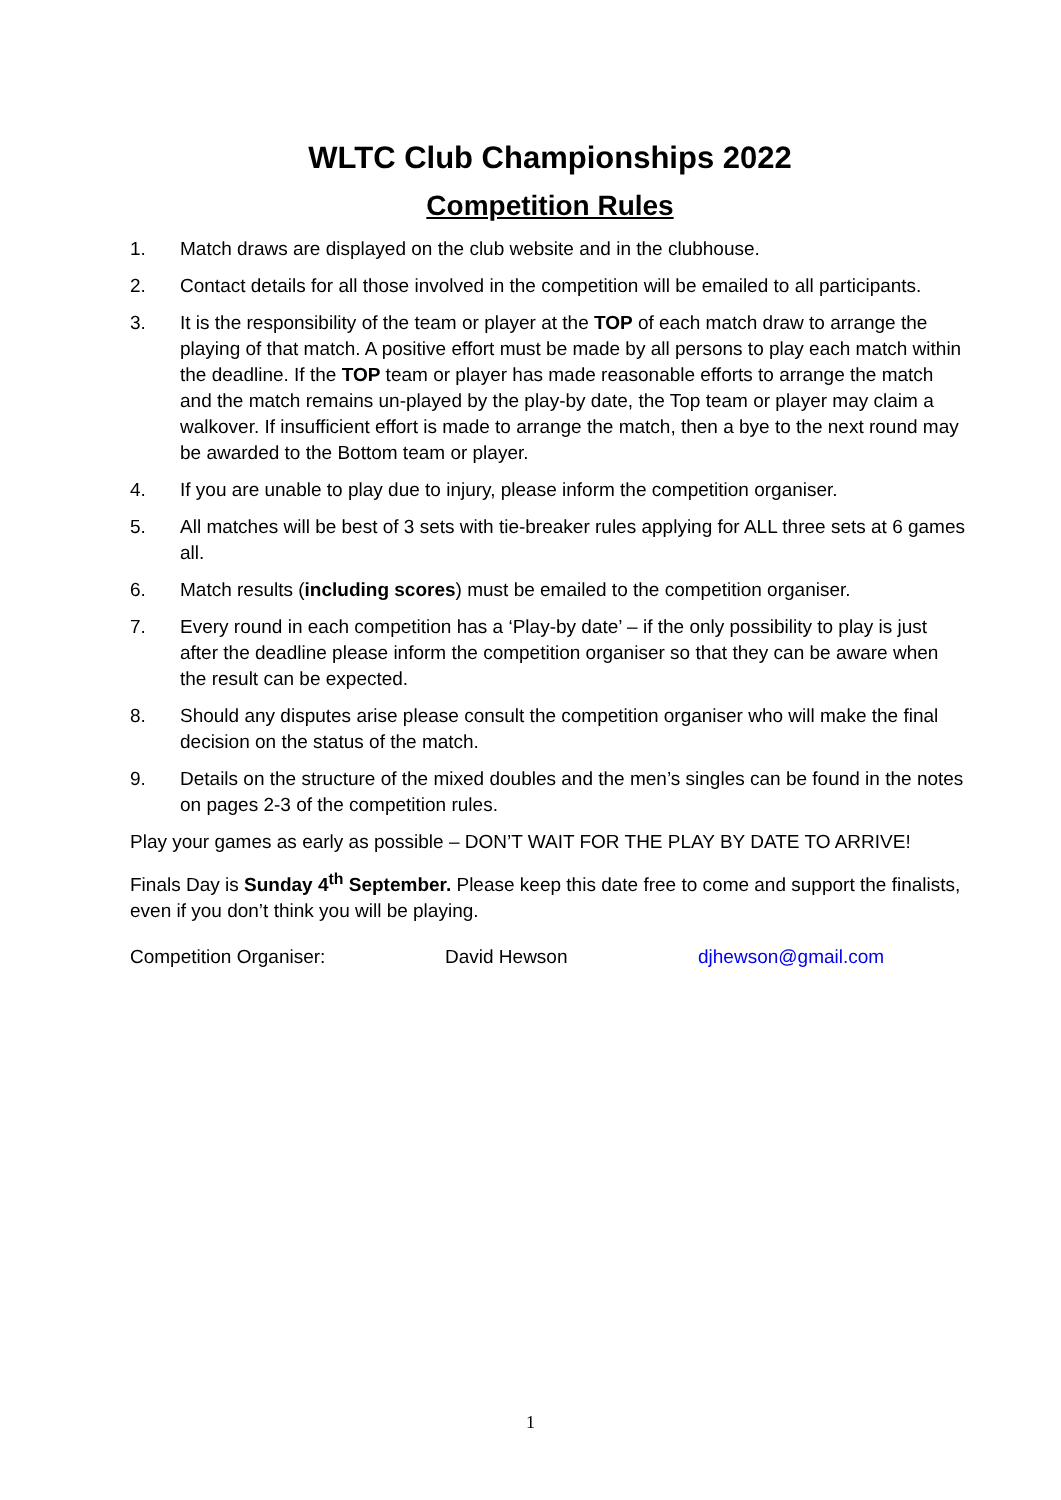WLTC Club Championships 2022
Competition Rules
1. Match draws are displayed on the club website and in the clubhouse.
2. Contact details for all those involved in the competition will be emailed to all participants.
3. It is the responsibility of the team or player at the TOP of each match draw to arrange the playing of that match. A positive effort must be made by all persons to play each match within the deadline. If the TOP team or player has made reasonable efforts to arrange the match and the match remains un-played by the play-by date, the Top team or player may claim a walkover. If insufficient effort is made to arrange the match, then a bye to the next round may be awarded to the Bottom team or player.
4. If you are unable to play due to injury, please inform the competition organiser.
5. All matches will be best of 3 sets with tie-breaker rules applying for ALL three sets at 6 games all.
6. Match results (including scores) must be emailed to the competition organiser.
7. Every round in each competition has a ‘Play-by date’ – if the only possibility to play is just after the deadline please inform the competition organiser so that they can be aware when the result can be expected.
8. Should any disputes arise please consult the competition organiser who will make the final decision on the status of the match.
9. Details on the structure of the mixed doubles and the men’s singles can be found in the notes on pages 2-3 of the competition rules.
Play your games as early as possible – DON’T WAIT FOR THE PLAY BY DATE TO ARRIVE!
Finals Day is Sunday 4<sup>th</sup> September. Please keep this date free to come and support the finalists, even if you don’t think you will be playing.
Competition Organiser: David Hewson djhewson@gmail.com
1